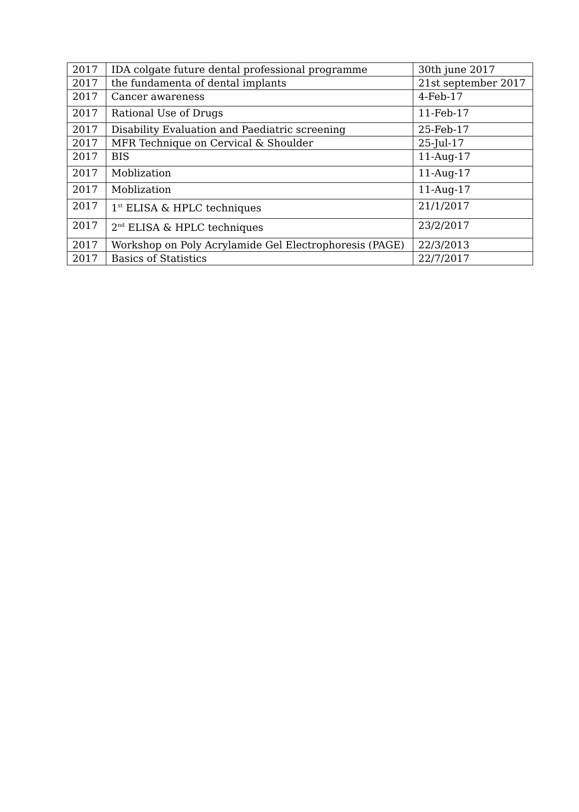| 2017 | IDA colgate future dental professional programme | 30th june 2017 |
| 2017 | the fundamenta of dental implants | 21st september 2017 |
| 2017 | Cancer awareness | 4-Feb-17 |
| 2017 | Rational Use of Drugs | 11-Feb-17 |
| 2017 | Disability Evaluation and Paediatric screening | 25-Feb-17 |
| 2017 | MFR Technique on Cervical & Shoulder | 25-Jul-17 |
| 2017 | BIS | 11-Aug-17 |
| 2017 | Moblization | 11-Aug-17 |
| 2017 | Moblization | 11-Aug-17 |
| 2017 | 1<sup>st</sup> ELISA & HPLC techniques | 21/1/2017 |
| 2017 | 2<sup>nd</sup> ELISA & HPLC techniques | 23/2/2017 |
| 2017 | Workshop on Poly Acrylamide Gel Electrophoresis (PAGE) | 22/3/2013 |
| 2017 | Basics of Statistics | 22/7/2017 |